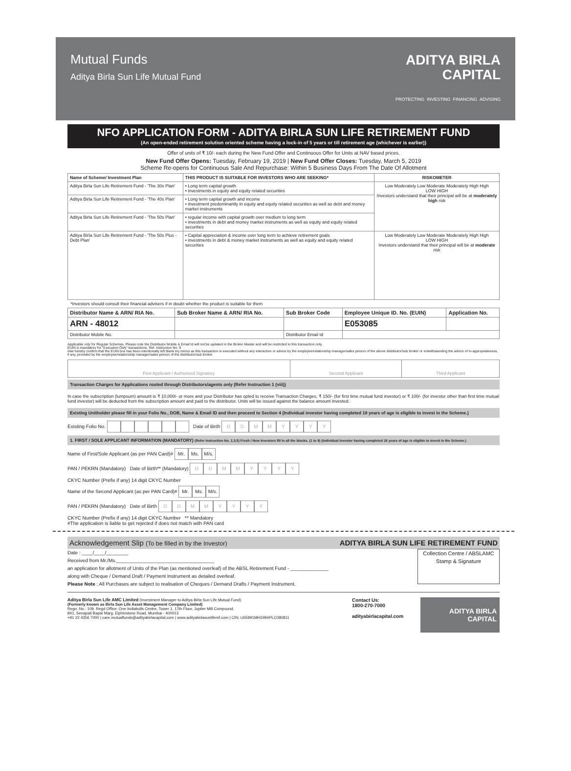Mutual Funds
Aditya Birla Sun Life Mutual Fund
ADITYA BIRLA
CAPITAL
PROTECTING INVESTING FINANCING ADVISING
NFO APPLICATION FORM - ADITYA BIRLA SUN LIFE RETIREMENT FUND
(An open-ended retirement solution oriented scheme having a lock-in of 5 years or till retirement age (whichever is earlier))
Offer of units of ₹ 10/- each during the New Fund Offer and Continuous Offer for Units at NAV based prices.
New Fund Offer Opens: Tuesday, February 19, 2019 | New Fund Offer Closes: Tuesday, March 5, 2019
Scheme Re-opens for Continuous Sale And Repurchase: Within 5 Business Days From The Date Of Allotment
| Name of Scheme/ Investment Plan | THIS PRODUCT IS SUITABLE FOR INVESTORS WHO ARE SEEKING* | RISKOMETER |
| --- | --- | --- |
| Aditya Birla Sun Life Retirement Fund - 'The 30s Plan' | • Long term capital growth • investments in equity and equity related securities | Low Moderately Low Moderate Moderately High High LOW HIGH Investors understand that their principal will be at moderately high risk |
| Aditya Birla Sun Life Retirement Fund - 'The 40s Plan' | • Long term capital growth and income • investment predominantly in equity and equity related securities as well as debt and money market instruments | |
| Aditya Birla Sun Life Retirement Fund - 'The 50s Plan' | • regular income with capital growth over medium to long term • investments in debt and money market instruments as well as equity and equity related securities | |
| Aditya Birla Sun Life Retirement Fund - 'The 50s Plus - Debt Plan' | • Capital appreciation & income over long term to achieve retirement goals • investments in debt & money market instruments as well as equity and equity related securities | Low Moderately Low Moderate Moderately High High LOW HIGH Investors understand that their principal will be at moderate risk |
*Investors should consult their financial advisers if in doubt whether the product is suitable for them
| Distributor Name & ARN/ RIA No. | Sub Broker Name & ARN/ RIA No. | Sub Broker Code | Employee Unique ID. No. (EUIN) | Application No. |
| --- | --- | --- | --- | --- |
| ARN - 48012 | | | E053085 | |
| Distributor Mobile No. | | Distributor Email Id | | |
Applicable only for Regular Schemes. Please note the Distributor Mobile & Email Id will not be updated in the Broker Master and will be restricted to this transaction only.
EUIN is mandatory for "Execution Only" transactions. Ref. Instruction No. 9
I/we hereby confirm that the EUIN box has been intentionally left blank my me/us as this transaction is executed without any interaction or advice by the employee/relationship manager/sales person of the above distributor/sub broker or notwithstanding the advice of in-appropriateness, if any, provided by the employee/relationship manager/sales person of the distributor/sub broker.
| First Applicant / Authorised Signatory | Second Applicant | Third Applicant |
Transaction Charges for Applications routed through Distributors/agents only (Refer Instruction 1 (viii))
In case the subscription (lumpsum) amount is ₹ 10,000/- or more and your Distributor has opted to receive Transaction Charges, ₹ 150/- (for first time mutual fund investor) or ₹ 100/- (for investor other than first time mutual fund investor) will be deducted from the subscription amount and paid to the distributor. Units will be issued against the balance amount invested.
Existing Unitholder please fill in your Folio No., DOB, Name & Email ID and then proceed to Section 4 (Individual investor having completed 18 years of age is eligible to invest in the Scheme.)
Existing Folio No. Date of Birth DDMMYYYY
1. FIRST / SOLE APPLICANT INFORMATION (MANDATORY) (Refer Instruction No. 2,3,5) Fresh / New Investors fill in all the blocks. (1 to 9) (Individual investor having completed 18 years of age is eligible to invest in the Scheme.)
Name of First/Sole Applicant (as per PAN Card)# Mr. Ms. M/s.
PAN / PEKRN (Mandatory) Date of Birth** (Mandatory) DDMMYYYY
CKYC Number (Prefix if any) 14 digit CKYC Number
Name of the Second Applicant (as per PAN Card)# Mr. Ms. M/s.
PAN / PEKRN (Mandatory) Date of Birth DDMMYYYY
CKYC Number (Prefix if any) 14 digit CKYC Number ** Mandatory
#The application is liable to get rejected if does not match with PAN card
Acknowledgement Slip (To be filled in by the Investor) ADITYA BIRLA SUN LIFE RETIREMENT FUND
Date : ____/____/________
Received from Mr./Ms.____________________________________
an application for allotment of Units of the Plan (as mentioned overleaf) of the ABSL Retirement Fund - ______________
along with Cheque / Demand Draft / Payment Instrument as detailed overleaf.
Please Note : All Purchases are subject to realisation of Cheques / Demand Drafts / Payment Instrument.
Collection Centre / ABSLAMC Stamp & Signature
Aditya Birla Sun Life AMC Limited (Investment Manager to Aditya Birla Sun Life Mutual Fund)
(Formerly known as Birla Sun Life Asset Management Company Limited)
Regn. No.: 109. Regd Office: One Indiabulls Centre, Tower 1, 17th Floor, Jupiter Mill Compound,
841, Senapati Bapat Marg, Elphinstone Road, Mumbai - 400013
+91 22 4356 7000 | care.mutualfunds@adityabirlacapital.com | www.adityabirlasunlifemf.com | CIN: U65991MH1994PLC080811
Contact Us:
1800-270-7000
adityabirlacapital.com
ADITYA BIRLA
CAPITAL